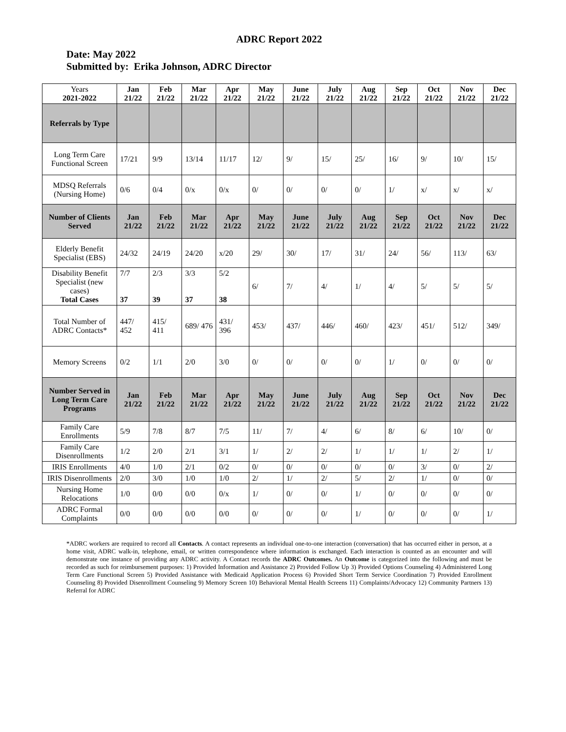ADRC Report 2022
Date: May 2022
Submitted by: Erika Johnson, ADRC Director
| Years 2021-2022 | Jan 21/22 | Feb 21/22 | Mar 21/22 | Apr 21/22 | May 21/22 | June 21/22 | July 21/22 | Aug 21/22 | Sep 21/22 | Oct 21/22 | Nov 21/22 | Dec 21/22 |
| Referrals by Type | | | | | | | | | | | | |
| Long Term Care Functional Screen | 17/21 | 9/9 | 13/14 | 11/17 | 12/ | 9/ | 15/ | 25/ | 16/ | 9/ | 10/ | 15/ |
| MDSQ Referrals (Nursing Home) | 0/6 | 0/4 | 0/x | 0/x | 0/ | 0/ | 0/ | 0/ | 1/ | x/ | x/ | x/ |
| Number of Clients Served | Jan 21/22 | Feb 21/22 | Mar 21/22 | Apr 21/22 | May 21/22 | June 21/22 | July 21/22 | Aug 21/22 | Sep 21/22 | Oct 21/22 | Nov 21/22 | Dec 21/22 |
| Elderly Benefit Specialist (EBS) | 24/32 | 24/19 | 24/20 | x/20 | 29/ | 30/ | 17/ | 31/ | 24/ | 56/ | 113/ | 63/ |
| Disability Benefit Specialist (new cases) Total Cases | 7/7 37 | 2/3 39 | 3/3 37 | 5/2 38 | 6/ | 7/ | 4/ | 1/ | 4/ | 5/ | 5/ | 5/ |
| Total Number of ADRC Contacts* | 447/ 452 | 415/ 411 | 689/ 476 | 431/ 396 | 453/ | 437/ | 446/ | 460/ | 423/ | 451/ | 512/ | 349/ |
| Memory Screens | 0/2 | 1/1 | 2/0 | 3/0 | 0/ | 0/ | 0/ | 0/ | 1/ | 0/ | 0/ | 0/ |
| Number Served in Long Term Care Programs | Jan 21/22 | Feb 21/22 | Mar 21/22 | Apr 21/22 | May 21/22 | June 21/22 | July 21/22 | Aug 21/22 | Sep 21/22 | Oct 21/22 | Nov 21/22 | Dec 21/22 |
| Family Care Enrollments | 5/9 | 7/8 | 8/7 | 7/5 | 11/ | 7/ | 4/ | 6/ | 8/ | 6/ | 10/ | 0/ |
| Family Care Disenrollments | 1/2 | 2/0 | 2/1 | 3/1 | 1/ | 2/ | 2/ | 1/ | 1/ | 1/ | 2/ | 1/ |
| IRIS Enrollments | 4/0 | 1/0 | 2/1 | 0/2 | 0/ | 0/ | 0/ | 0/ | 0/ | 3/ | 0/ | 2/ |
| IRIS Disenrollments | 2/0 | 3/0 | 1/0 | 1/0 | 2/ | 1/ | 2/ | 5/ | 2/ | 1/ | 0/ | 0/ |
| Nursing Home Relocations | 1/0 | 0/0 | 0/0 | 0/x | 1/ | 0/ | 0/ | 1/ | 0/ | 0/ | 0/ | 0/ |
| ADRC Formal Complaints | 0/0 | 0/0 | 0/0 | 0/0 | 0/ | 0/ | 0/ | 1/ | 0/ | 0/ | 0/ | 1/ |
*ADRC workers are required to record all Contacts. A contact represents an individual one-to-one interaction (conversation) that has occurred either in person, at a home visit, ADRC walk-in, telephone, email, or written correspondence where information is exchanged. Each interaction is counted as an encounter and will demonstrate one instance of providing any ADRC activity. A Contact records the ADRC Outcomes. An Outcome is categorized into the following and must be recorded as such for reimbursement purposes: 1) Provided Information and Assistance 2) Provided Follow Up 3) Provided Options Counseling 4) Administered Long Term Care Functional Screen 5) Provided Assistance with Medicaid Application Process 6) Provided Short Term Service Coordination 7) Provided Enrollment Counseling 8) Provided Disenrollment Counseling 9) Memory Screen 10) Behavioral Mental Health Screens 11) Complaints/Advocacy 12) Community Partners 13) Referral for ADRC